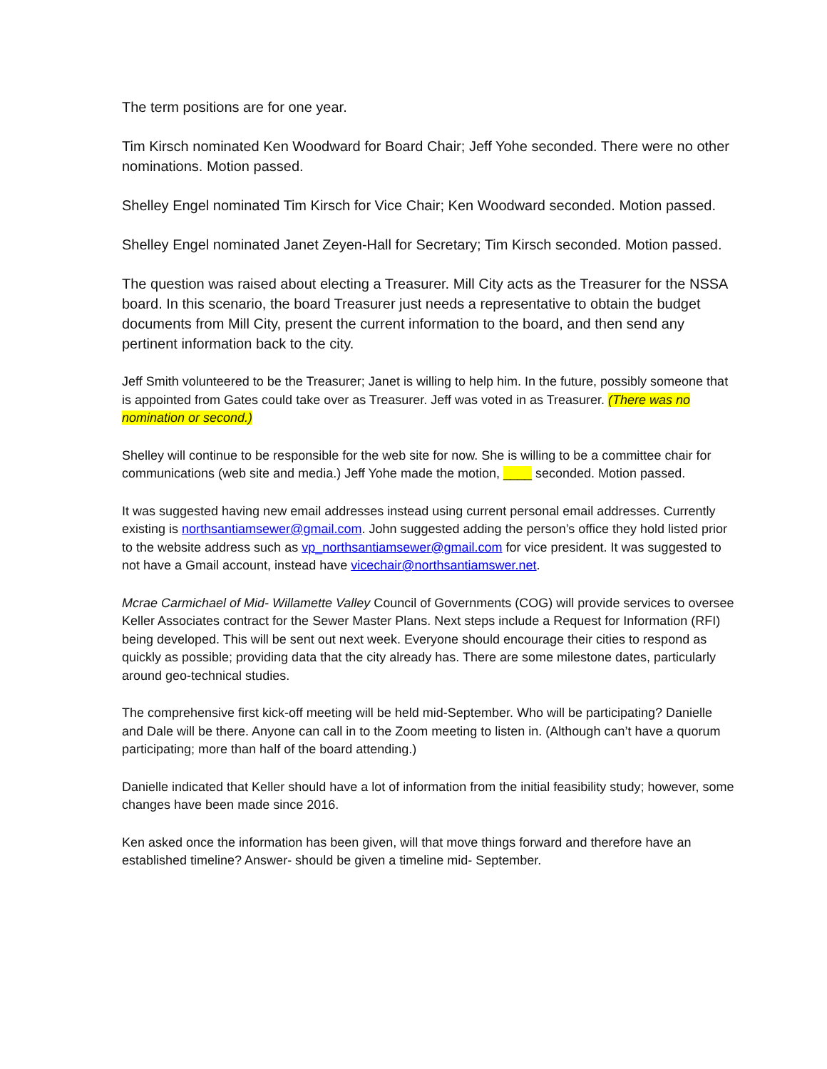The term positions are for one year.
Tim Kirsch nominated Ken Woodward for Board Chair; Jeff Yohe seconded. There were no other nominations. Motion passed.
Shelley Engel nominated Tim Kirsch for Vice Chair; Ken Woodward seconded. Motion passed.
Shelley Engel nominated Janet Zeyen-Hall for Secretary; Tim Kirsch seconded. Motion passed.
The question was raised about electing a Treasurer. Mill City acts as the Treasurer for the NSSA board. In this scenario, the board Treasurer just needs a representative to obtain the budget documents from Mill City, present the current information to the board, and then send any pertinent information back to the city.
Jeff Smith volunteered to be the Treasurer; Janet is willing to help him. In the future, possibly someone that is appointed from Gates could take over as Treasurer. Jeff was voted in as Treasurer. (There was no nomination or second.)
Shelley will continue to be responsible for the web site for now. She is willing to be a committee chair for communications (web site and media.) Jeff Yohe made the motion, ____ seconded. Motion passed.
It was suggested having new email addresses instead using current personal email addresses. Currently existing is northsantiamsewer@gmail.com. John suggested adding the person’s office they hold listed prior to the website address such as vp_northsantiamsewer@gmail.com for vice president. It was suggested to not have a Gmail account, instead have vicechair@northsantiamswer.net.
Mcrae Carmichael of Mid- Willamette Valley Council of Governments (COG) will provide services to oversee Keller Associates contract for the Sewer Master Plans. Next steps include a Request for Information (RFI) being developed. This will be sent out next week. Everyone should encourage their cities to respond as quickly as possible; providing data that the city already has. There are some milestone dates, particularly around geo-technical studies.
The comprehensive first kick-off meeting will be held mid-September. Who will be participating? Danielle and Dale will be there. Anyone can call in to the Zoom meeting to listen in. (Although can’t have a quorum participating; more than half of the board attending.)
Danielle indicated that Keller should have a lot of information from the initial feasibility study; however, some changes have been made since 2016.
Ken asked once the information has been given, will that move things forward and therefore have an established timeline? Answer- should be given a timeline mid- September.